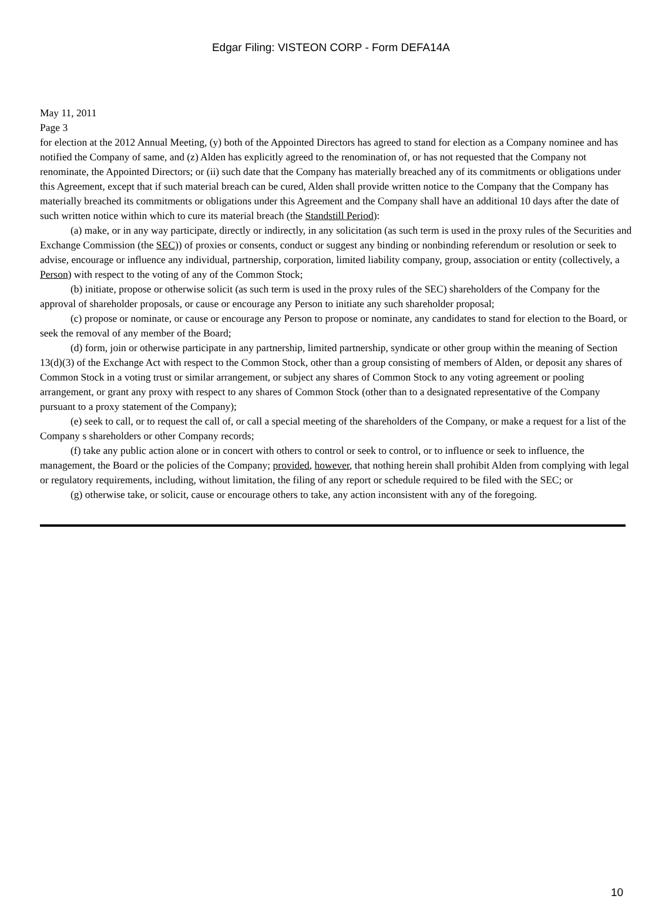Edgar Filing: VISTEON CORP - Form DEFA14A
May 11, 2011
Page 3
for election at the 2012 Annual Meeting, (y) both of the Appointed Directors has agreed to stand for election as a Company nominee and has notified the Company of same, and (z) Alden has explicitly agreed to the renomination of, or has not requested that the Company not renominate, the Appointed Directors; or (ii) such date that the Company has materially breached any of its commitments or obligations under this Agreement, except that if such material breach can be cured, Alden shall provide written notice to the Company that the Company has materially breached its commitments or obligations under this Agreement and the Company shall have an additional 10 days after the date of such written notice within which to cure its material breach (the Standstill Period):
(a) make, or in any way participate, directly or indirectly, in any solicitation (as such term is used in the proxy rules of the Securities and Exchange Commission (the SEC)) of proxies or consents, conduct or suggest any binding or nonbinding referendum or resolution or seek to advise, encourage or influence any individual, partnership, corporation, limited liability company, group, association or entity (collectively, a Person) with respect to the voting of any of the Common Stock;
(b) initiate, propose or otherwise solicit (as such term is used in the proxy rules of the SEC) shareholders of the Company for the approval of shareholder proposals, or cause or encourage any Person to initiate any such shareholder proposal;
(c) propose or nominate, or cause or encourage any Person to propose or nominate, any candidates to stand for election to the Board, or seek the removal of any member of the Board;
(d) form, join or otherwise participate in any partnership, limited partnership, syndicate or other group within the meaning of Section 13(d)(3) of the Exchange Act with respect to the Common Stock, other than a group consisting of members of Alden, or deposit any shares of Common Stock in a voting trust or similar arrangement, or subject any shares of Common Stock to any voting agreement or pooling arrangement, or grant any proxy with respect to any shares of Common Stock (other than to a designated representative of the Company pursuant to a proxy statement of the Company);
(e) seek to call, or to request the call of, or call a special meeting of the shareholders of the Company, or make a request for a list of the Company s shareholders or other Company records;
(f) take any public action alone or in concert with others to control or seek to control, or to influence or seek to influence, the management, the Board or the policies of the Company; provided, however, that nothing herein shall prohibit Alden from complying with legal or regulatory requirements, including, without limitation, the filing of any report or schedule required to be filed with the SEC; or
(g) otherwise take, or solicit, cause or encourage others to take, any action inconsistent with any of the foregoing.
10